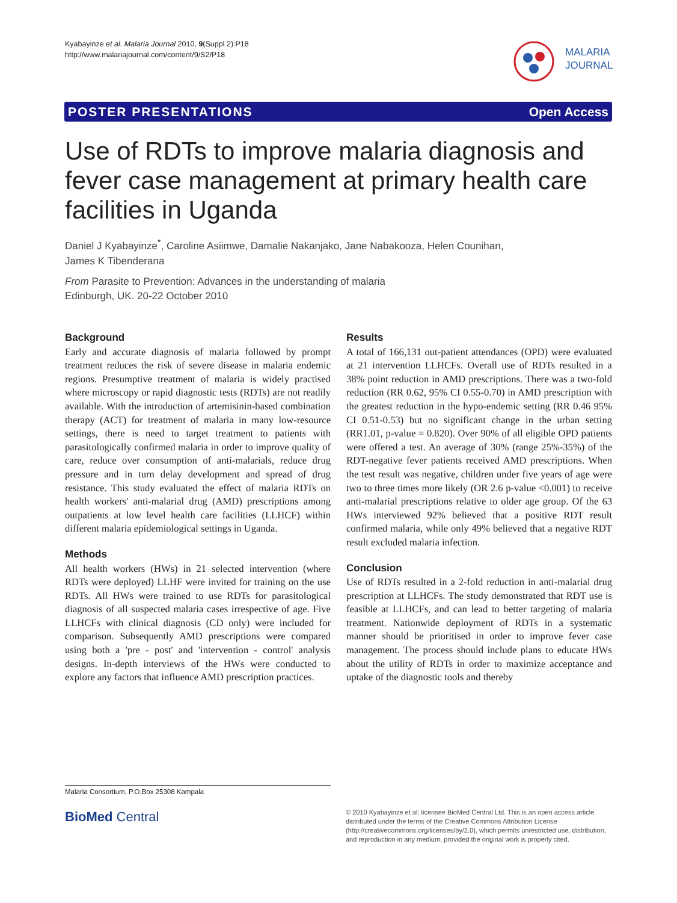Kyabayinze et al. Malaria Journal 2010, 9(Suppl 2):P18
http://www.malariajournal.com/content/9/S2/P18
MALARIA
JOURNAL
POSTER PRESENTATIONS Open Access
Use of RDTs to improve malaria diagnosis and fever case management at primary health care facilities in Uganda
Daniel J Kyabayinze<sup>*</sup>, Caroline Asiimwe, Damalie Nakanjako, Jane Nabakooza, Helen Counihan,
James K Tibenderana
From Parasite to Prevention: Advances in the understanding of malaria
Edinburgh, UK. 20-22 October 2010
Background
Early and accurate diagnosis of malaria followed by prompt treatment reduces the risk of severe disease in malaria endemic regions. Presumptive treatment of malaria is widely practised where microscopy or rapid diagnostic tests (RDTs) are not readily available. With the introduction of artemisinin-based combination therapy (ACT) for treatment of malaria in many low-resource settings, there is need to target treatment to patients with parasitologically confirmed malaria in order to improve quality of care, reduce over consumption of anti-malarials, reduce drug pressure and in turn delay development and spread of drug resistance. This study evaluated the effect of malaria RDTs on health workers' anti-malarial drug (AMD) prescriptions among outpatients at low level health care facilities (LLHCF) within different malaria epidemiological settings in Uganda.
Methods
All health workers (HWs) in 21 selected intervention (where RDTs were deployed) LLHF were invited for training on the use RDTs. All HWs were trained to use RDTs for parasitological diagnosis of all suspected malaria cases irrespective of age. Five LLHCFs with clinical diagnosis (CD only) were included for comparison. Subsequently AMD prescriptions were compared using both a 'pre - post' and 'intervention - control' analysis designs. In-depth interviews of the HWs were conducted to explore any factors that influence AMD prescription practices.
Results
A total of 166,131 out-patient attendances (OPD) were evaluated at 21 intervention LLHCFs. Overall use of RDTs resulted in a 38% point reduction in AMD prescriptions. There was a two-fold reduction (RR 0.62, 95% CI 0.55-0.70) in AMD prescription with the greatest reduction in the hypo-endemic setting (RR 0.46 95% CI 0.51-0.53) but no significant change in the urban setting (RR1.01, p-value = 0.820). Over 90% of all eligible OPD patients were offered a test. An average of 30% (range 25%-35%) of the RDT-negative fever patients received AMD prescriptions. When the test result was negative, children under five years of age were two to three times more likely (OR 2.6 p-value <0.001) to receive anti-malarial prescriptions relative to older age group. Of the 63 HWs interviewed 92% believed that a positive RDT result confirmed malaria, while only 49% believed that a negative RDT result excluded malaria infection.
Conclusion
Use of RDTs resulted in a 2-fold reduction in anti-malarial drug prescription at LLHCFs. The study demonstrated that RDT use is feasible at LLHCFs, and can lead to better targeting of malaria treatment. Nationwide deployment of RDTs in a systematic manner should be prioritised in order to improve fever case management. The process should include plans to educate HWs about the utility of RDTs in order to maximize acceptance and uptake of the diagnostic tools and thereby
Malaria Consortium, P.O.Box 25308 Kampala
BioMed Central
© 2010 Kyabayinze et al; licensee BioMed Central Ltd. This is an open access article distributed under the terms of the Creative Commons Attribution License (http://creativecommons.org/licenses/by/2.0), which permits unrestricted use, distribution, and reproduction in any medium, provided the original work is properly cited.